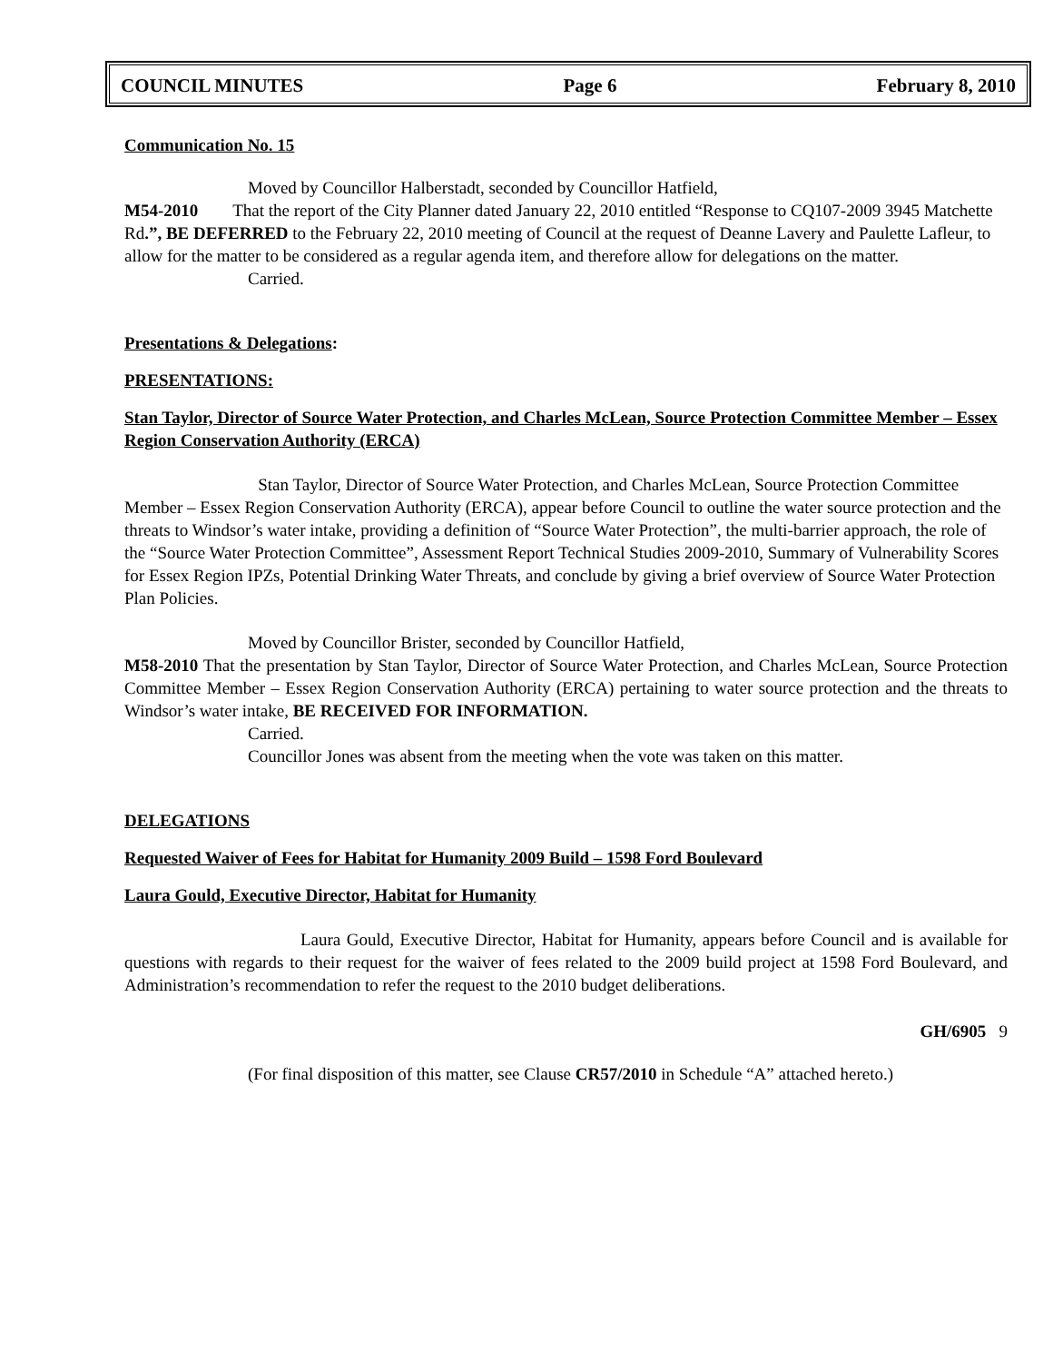COUNCIL MINUTES Page 6 February 8, 2010
Communication No. 15
Moved by Councillor Halberstadt, seconded by Councillor Hatfield,
M54-2010 That the report of the City Planner dated January 22, 2010 entitled “Response to CQ107-2009 3945 Matchette Rd.”, BE DEFERRED to the February 22, 2010 meeting of Council at the request of Deanne Lavery and Paulette Lafleur, to allow for the matter to be considered as a regular agenda item, and therefore allow for delegations on the matter.
Carried.
Presentations & Delegations:
PRESENTATIONS:
Stan Taylor, Director of Source Water Protection, and Charles McLean, Source Protection Committee Member – Essex Region Conservation Authority (ERCA)
Stan Taylor, Director of Source Water Protection, and Charles McLean, Source Protection Committee Member – Essex Region Conservation Authority (ERCA), appear before Council to outline the water source protection and the threats to Windsor’s water intake, providing a definition of “Source Water Protection”, the multi-barrier approach, the role of the “Source Water Protection Committee”, Assessment Report Technical Studies 2009-2010, Summary of Vulnerability Scores for Essex Region IPZs, Potential Drinking Water Threats, and conclude by giving a brief overview of Source Water Protection Plan Policies.
Moved by Councillor Brister, seconded by Councillor Hatfield,
M58-2010 That the presentation by Stan Taylor, Director of Source Water Protection, and Charles McLean, Source Protection Committee Member – Essex Region Conservation Authority (ERCA) pertaining to water source protection and the threats to Windsor’s water intake, BE RECEIVED FOR INFORMATION.
Carried.
Councillor Jones was absent from the meeting when the vote was taken on this matter.
DELEGATIONS
Requested Waiver of Fees for Habitat for Humanity 2009 Build – 1598 Ford Boulevard
Laura Gould, Executive Director, Habitat for Humanity
Laura Gould, Executive Director, Habitat for Humanity, appears before Council and is available for questions with regards to their request for the waiver of fees related to the 2009 build project at 1598 Ford Boulevard, and Administration’s recommendation to refer the request to the 2010 budget deliberations.
GH/6905 9
(For final disposition of this matter, see Clause CR57/2010 in Schedule “A” attached hereto.)